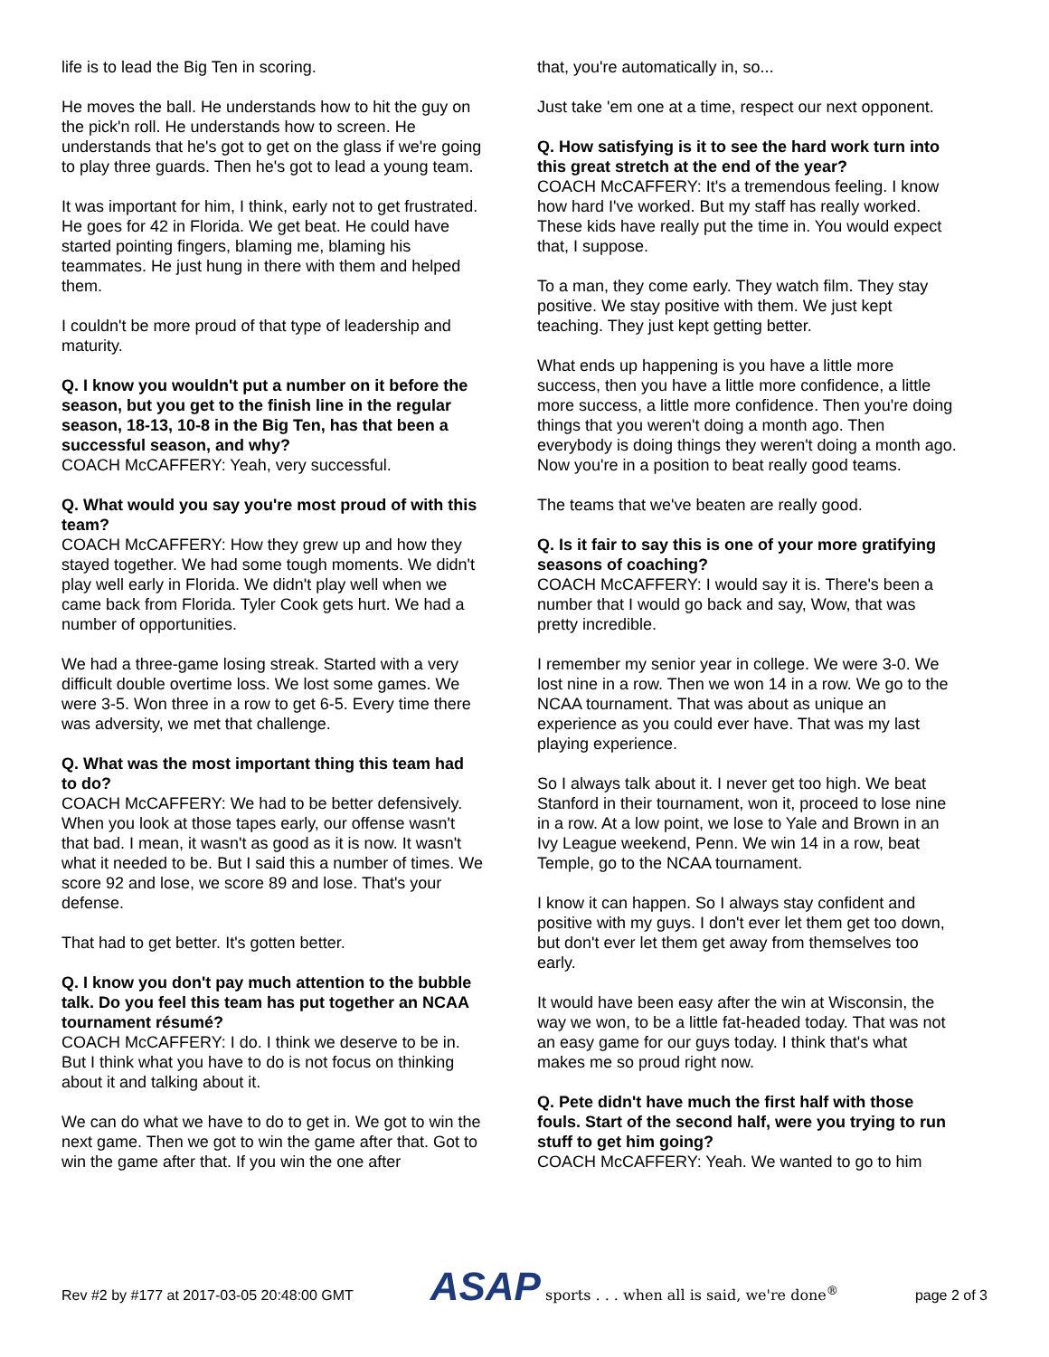life is to lead the Big Ten in scoring.
He moves the ball. He understands how to hit the guy on the pick'n roll. He understands how to screen. He understands that he's got to get on the glass if we're going to play three guards. Then he's got to lead a young team.
It was important for him, I think, early not to get frustrated. He goes for 42 in Florida. We get beat. He could have started pointing fingers, blaming me, blaming his teammates. He just hung in there with them and helped them.
I couldn't be more proud of that type of leadership and maturity.
Q. I know you wouldn't put a number on it before the season, but you get to the finish line in the regular season, 18-13, 10-8 in the Big Ten, has that been a successful season, and why?
COACH McCAFFERY: Yeah, very successful.
Q. What would you say you're most proud of with this team?
COACH McCAFFERY: How they grew up and how they stayed together. We had some tough moments. We didn't play well early in Florida. We didn't play well when we came back from Florida. Tyler Cook gets hurt. We had a number of opportunities.
We had a three-game losing streak. Started with a very difficult double overtime loss. We lost some games. We were 3-5. Won three in a row to get 6-5. Every time there was adversity, we met that challenge.
Q. What was the most important thing this team had to do?
COACH McCAFFERY: We had to be better defensively. When you look at those tapes early, our offense wasn't that bad. I mean, it wasn't as good as it is now. It wasn't what it needed to be. But I said this a number of times. We score 92 and lose, we score 89 and lose. That's your defense.
That had to get better. It's gotten better.
Q. I know you don't pay much attention to the bubble talk. Do you feel this team has put together an NCAA tournament résumé?
COACH McCAFFERY: I do. I think we deserve to be in. But I think what you have to do is not focus on thinking about it and talking about it.
We can do what we have to do to get in. We got to win the next game. Then we got to win the game after that. Got to win the game after that. If you win the one after
that, you're automatically in, so...
Just take 'em one at a time, respect our next opponent.
Q. How satisfying is it to see the hard work turn into this great stretch at the end of the year?
COACH McCAFFERY: It's a tremendous feeling. I know how hard I've worked. But my staff has really worked. These kids have really put the time in. You would expect that, I suppose.
To a man, they come early. They watch film. They stay positive. We stay positive with them. We just kept teaching. They just kept getting better.
What ends up happening is you have a little more success, then you have a little more confidence, a little more success, a little more confidence. Then you're doing things that you weren't doing a month ago. Then everybody is doing things they weren't doing a month ago. Now you're in a position to beat really good teams.
The teams that we've beaten are really good.
Q. Is it fair to say this is one of your more gratifying seasons of coaching?
COACH McCAFFERY: I would say it is. There's been a number that I would go back and say, Wow, that was pretty incredible.
I remember my senior year in college. We were 3-0. We lost nine in a row. Then we won 14 in a row. We go to the NCAA tournament. That was about as unique an experience as you could ever have. That was my last playing experience.
So I always talk about it. I never get too high. We beat Stanford in their tournament, won it, proceed to lose nine in a row. At a low point, we lose to Yale and Brown in an Ivy League weekend, Penn. We win 14 in a row, beat Temple, go to the NCAA tournament.
I know it can happen. So I always stay confident and positive with my guys. I don't ever let them get too down, but don't ever let them get away from themselves too early.
It would have been easy after the win at Wisconsin, the way we won, to be a little fat-headed today. That was not an easy game for our guys today. I think that's what makes me so proud right now.
Q. Pete didn't have much the first half with those fouls. Start of the second half, were you trying to run stuff to get him going?
COACH McCAFFERY: Yeah. We wanted to go to him
Rev #2 by #177 at 2017-03-05 20:48:00 GMT
ASAP sports . . . when all is said, we're done<sup>®</sup>
page 2 of 3